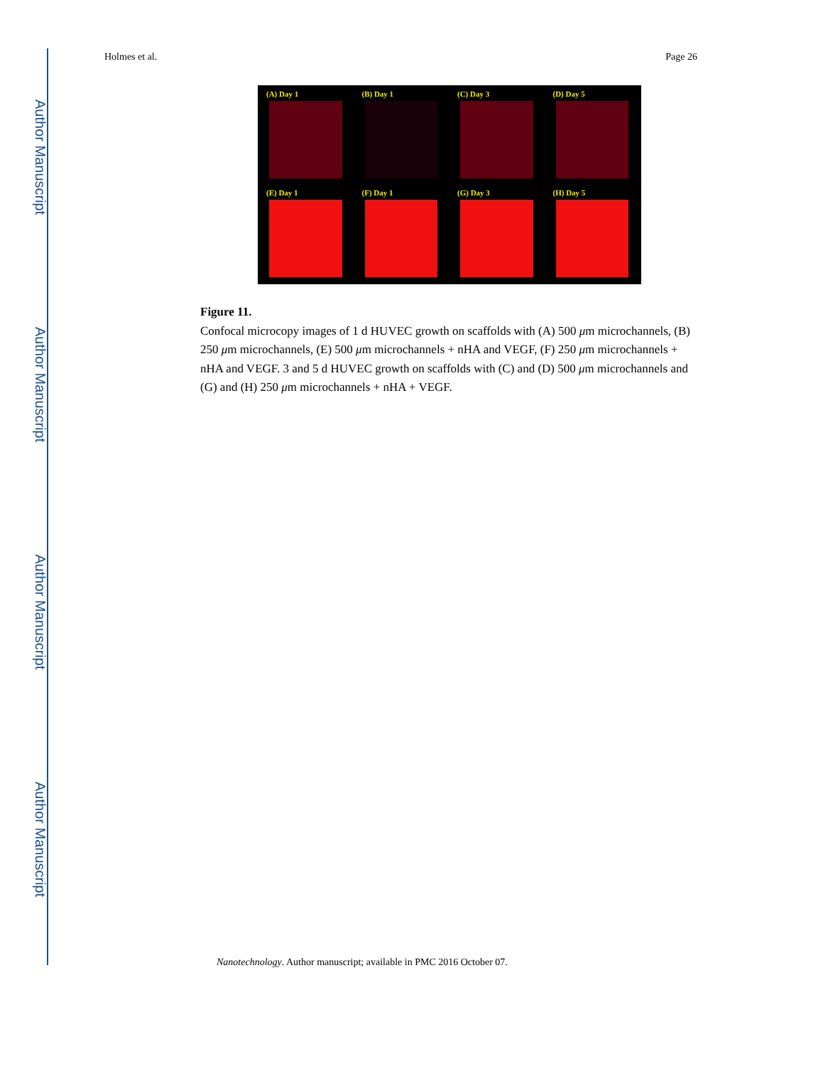Author Manuscript
Author Manuscript
Author Manuscript
Author Manuscript
Holmes et al. Page 26
(A) Day 1
(B) Day 1
(C) Day 3
(D) Day 5
(E) Day 1
(F) Day 1
(G) Day 3
(H) Day 5
Figure 11.
Confocal microcopy images of 1 d HUVEC growth on scaffolds with (A) 500 μm microchannels, (B) 250 μm microchannels, (E) 500 μm microchannels + nHA and VEGF, (F) 250 μm microchannels + nHA and VEGF. 3 and 5 d HUVEC growth on scaffolds with (C) and (D) 500 μm microchannels and (G) and (H) 250 μm microchannels + nHA + VEGF.
Nanotechnology. Author manuscript; available in PMC 2016 October 07.